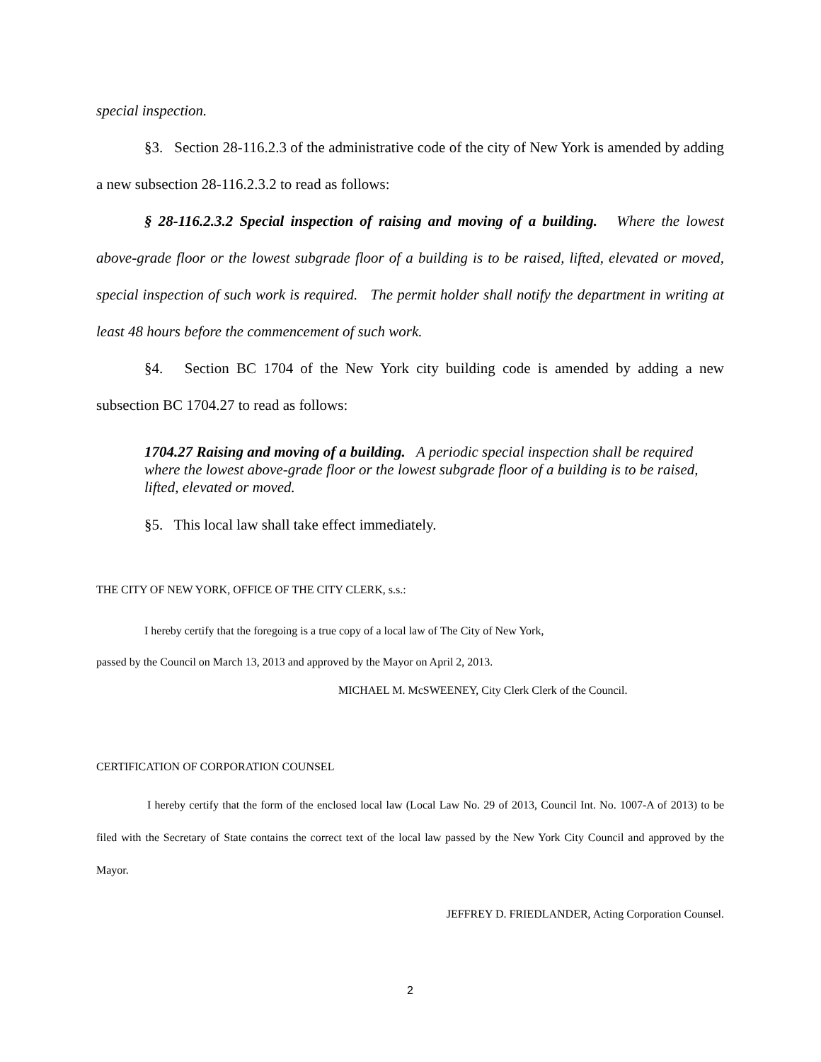special inspection.
§3. Section 28-116.2.3 of the administrative code of the city of New York is amended by adding a new subsection 28-116.2.3.2 to read as follows:
§ 28-116.2.3.2 Special inspection of raising and moving of a building. Where the lowest above-grade floor or the lowest subgrade floor of a building is to be raised, lifted, elevated or moved, special inspection of such work is required. The permit holder shall notify the department in writing at least 48 hours before the commencement of such work.
§4. Section BC 1704 of the New York city building code is amended by adding a new subsection BC 1704.27 to read as follows:
1704.27 Raising and moving of a building. A periodic special inspection shall be required where the lowest above-grade floor or the lowest subgrade floor of a building is to be raised, lifted, elevated or moved.
§5. This local law shall take effect immediately.
THE CITY OF NEW YORK, OFFICE OF THE CITY CLERK, s.s.:
I hereby certify that the foregoing is a true copy of a local law of The City of New York,
passed by the Council on March 13, 2013 and approved by the Mayor on April 2, 2013.
MICHAEL M. McSWEENEY, City Clerk Clerk of the Council.
CERTIFICATION OF CORPORATION COUNSEL
I hereby certify that the form of the enclosed local law (Local Law No. 29 of 2013, Council Int. No. 1007-A of 2013) to be filed with the Secretary of State contains the correct text of the local law passed by the New York City Council and approved by the Mayor.
JEFFREY D. FRIEDLANDER, Acting Corporation Counsel.
2